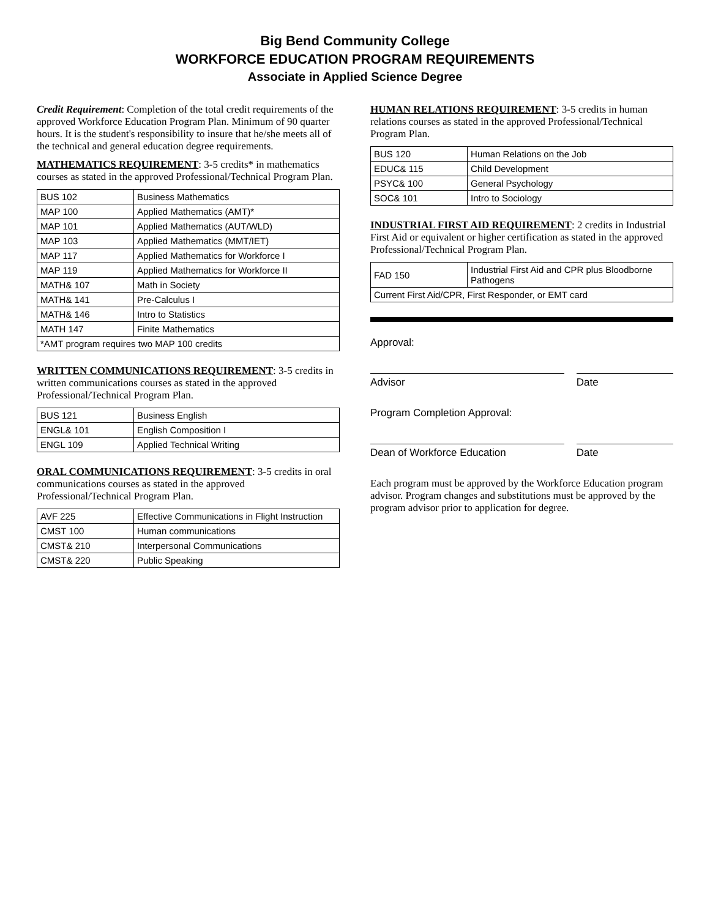Big Bend Community College
WORKFORCE EDUCATION PROGRAM REQUIREMENTS
Associate in Applied Science Degree
Credit Requirement: Completion of the total credit requirements of the approved Workforce Education Program Plan. Minimum of 90 quarter hours. It is the student's responsibility to insure that he/she meets all of the technical and general education degree requirements.
MATHEMATICS REQUIREMENT: 3-5 credits* in mathematics courses as stated in the approved Professional/Technical Program Plan.
| BUS 102 | Business Mathematics |
| MAP 100 | Applied Mathematics (AMT)* |
| MAP 101 | Applied Mathematics (AUT/WLD) |
| MAP 103 | Applied Mathematics (MMT/IET) |
| MAP 117 | Applied Mathematics for Workforce I |
| MAP 119 | Applied Mathematics for Workforce II |
| MATH& 107 | Math in Society |
| MATH& 141 | Pre-Calculus I |
| MATH& 146 | Intro to Statistics |
| MATH 147 | Finite Mathematics |
| *AMT program requires two MAP 100 credits | |
WRITTEN COMMUNICATIONS REQUIREMENT: 3-5 credits in written communications courses as stated in the approved Professional/Technical Program Plan.
| BUS 121 | Business English |
| ENGL& 101 | English Composition I |
| ENGL 109 | Applied Technical Writing |
ORAL COMMUNICATIONS REQUIREMENT: 3-5 credits in oral communications courses as stated in the approved Professional/Technical Program Plan.
| AVF 225 | Effective Communications in Flight Instruction |
| CMST 100 | Human communications |
| CMST& 210 | Interpersonal Communications |
| CMST& 220 | Public Speaking |
HUMAN RELATIONS REQUIREMENT: 3-5 credits in human relations courses as stated in the approved Professional/Technical Program Plan.
| BUS 120 | Human Relations on the Job |
| EDUC& 115 | Child Development |
| PSYC& 100 | General Psychology |
| SOC& 101 | Intro to Sociology |
INDUSTRIAL FIRST AID REQUIREMENT: 2 credits in Industrial First Aid or equivalent or higher certification as stated in the approved Professional/Technical Program Plan.
| FAD 150 | Industrial First Aid and CPR plus Bloodborne Pathogens |
| Current First Aid/CPR, First Responder, or EMT card | |
Approval:
Advisor Date
Program Completion Approval:
Dean of Workforce Education Date
Each program must be approved by the Workforce Education program advisor. Program changes and substitutions must be approved by the program advisor prior to application for degree.